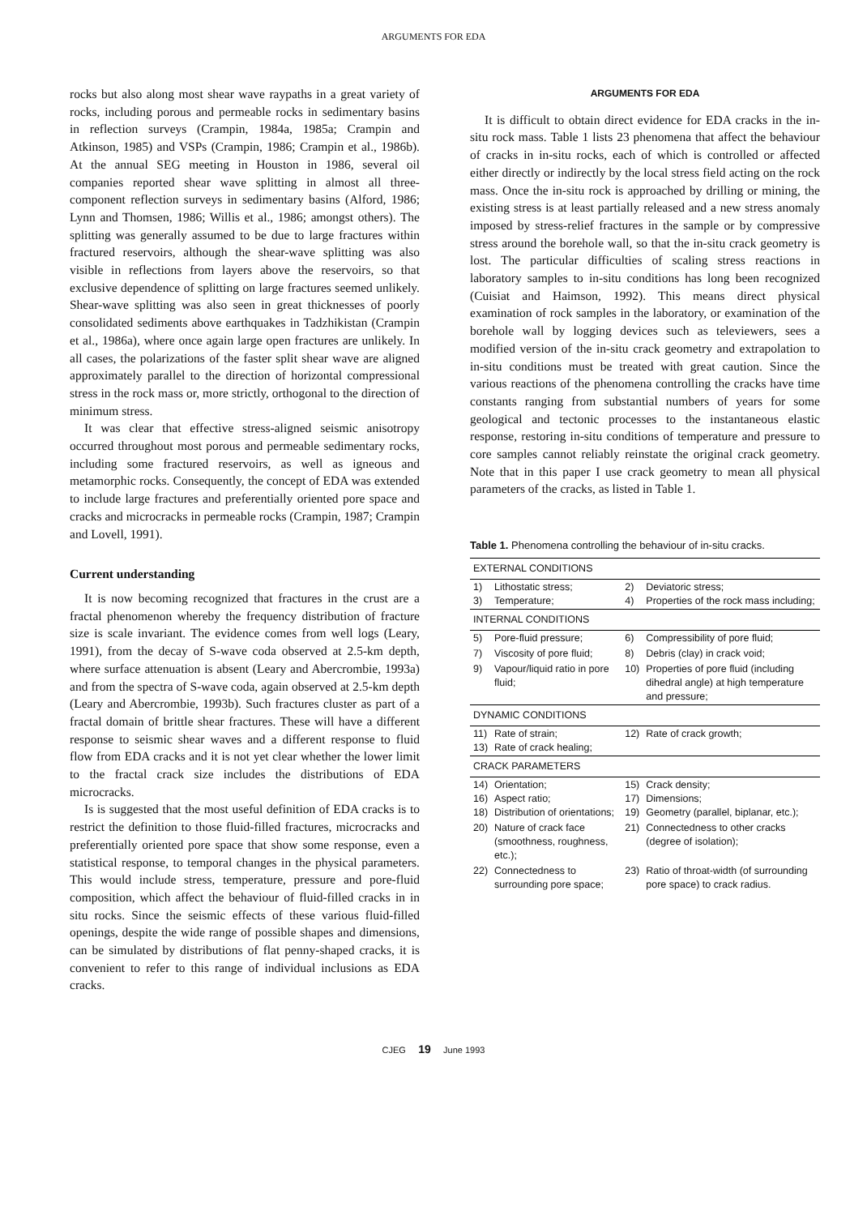ARGUMENTS FOR EDA
rocks but also along most shear wave raypaths in a great variety of rocks, including porous and permeable rocks in sedimentary basins in reflection surveys (Crampin, 1984a, 1985a; Crampin and Atkinson, 1985) and VSPs (Crampin, 1986; Crampin et al., 1986b). At the annual SEG meeting in Houston in 1986, several oil companies reported shear wave splitting in almost all three-component reflection surveys in sedimentary basins (Alford, 1986; Lynn and Thomsen, 1986; Willis et al., 1986; amongst others). The splitting was generally assumed to be due to large fractures within fractured reservoirs, although the shear-wave splitting was also visible in reflections from layers above the reservoirs, so that exclusive dependence of splitting on large fractures seemed unlikely. Shear-wave splitting was also seen in great thicknesses of poorly consolidated sediments above earthquakes in Tadzhikistan (Crampin et al., 1986a), where once again large open fractures are unlikely. In all cases, the polarizations of the faster split shear wave are aligned approximately parallel to the direction of horizontal compressional stress in the rock mass or, more strictly, orthogonal to the direction of minimum stress.
It was clear that effective stress-aligned seismic anisotropy occurred throughout most porous and permeable sedimentary rocks, including some fractured reservoirs, as well as igneous and metamorphic rocks. Consequently, the concept of EDA was extended to include large fractures and preferentially oriented pore space and cracks and microcracks in permeable rocks (Crampin, 1987; Crampin and Lovell, 1991).
Current understanding
It is now becoming recognized that fractures in the crust are a fractal phenomenon whereby the frequency distribution of fracture size is scale invariant. The evidence comes from well logs (Leary, 1991), from the decay of S-wave coda observed at 2.5-km depth, where surface attenuation is absent (Leary and Abercrombie, 1993a) and from the spectra of S-wave coda, again observed at 2.5-km depth (Leary and Abercrombie, 1993b). Such fractures cluster as part of a fractal domain of brittle shear fractures. These will have a different response to seismic shear waves and a different response to fluid flow from EDA cracks and it is not yet clear whether the lower limit to the fractal crack size includes the distributions of EDA microcracks.
Is is suggested that the most useful definition of EDA cracks is to restrict the definition to those fluid-filled fractures, microcracks and preferentially oriented pore space that show some response, even a statistical response, to temporal changes in the physical parameters. This would include stress, temperature, pressure and pore-fluid composition, which affect the behaviour of fluid-filled cracks in in situ rocks. Since the seismic effects of these various fluid-filled openings, despite the wide range of possible shapes and dimensions, can be simulated by distributions of flat penny-shaped cracks, it is convenient to refer to this range of individual inclusions as EDA cracks.
ARGUMENTS FOR EDA
It is difficult to obtain direct evidence for EDA cracks in the in-situ rock mass. Table 1 lists 23 phenomena that affect the behaviour of cracks in in-situ rocks, each of which is controlled or affected either directly or indirectly by the local stress field acting on the rock mass. Once the in-situ rock is approached by drilling or mining, the existing stress is at least partially released and a new stress anomaly imposed by stress-relief fractures in the sample or by compressive stress around the borehole wall, so that the in-situ crack geometry is lost. The particular difficulties of scaling stress reactions in laboratory samples to in-situ conditions has long been recognized (Cuisiat and Haimson, 1992). This means direct physical examination of rock samples in the laboratory, or examination of the borehole wall by logging devices such as televiewers, sees a modified version of the in-situ crack geometry and extrapolation to in-situ conditions must be treated with great caution. Since the various reactions of the phenomena controlling the cracks have time constants ranging from substantial numbers of years for some geological and tectonic processes to the instantaneous elastic response, restoring in-situ conditions of temperature and pressure to core samples cannot reliably reinstate the original crack geometry. Note that in this paper I use crack geometry to mean all physical parameters of the cracks, as listed in Table 1.
Table 1. Phenomena controlling the behaviour of in-situ cracks.
| EXTERNAL CONDITIONS | | | |
| 1) 3) | Lithostatic stress; Temperature; | 2) 4) | Deviatoric stress; Properties of the rock mass including; |
| INTERNAL CONDITIONS | | | |
| 5) | Pore-fluid pressure; | 6) | Compressibility of pore fluid; |
| 7) | Viscosity of pore fluid; | 8) | Debris (clay) in crack void; |
| 9) | Vapour/liquid ratio in pore fluid; | 10) | Properties of pore fluid (including dihedral angle) at high temperature and pressure; |
| DYNAMIC CONDITIONS | | | |
| 11) 13) | Rate of strain; Rate of crack healing; | 12) | Rate of crack growth; |
| CRACK PARAMETERS | | | |
| 14) 16) 18) | Orientation; Aspect ratio; Distribution of orientations; | 15) 17) 19) | Crack density; Dimensions; Geometry (parallel, biplanar, etc.); |
| 20) | Nature of crack face (smoothness, roughness, etc.); | 21) | Connectedness to other cracks (degree of isolation); |
| 22) | Connectedness to surrounding pore space; | 23) | Ratio of throat-width (of surrounding pore space) to crack radius. |
CJEG 19 June 1993